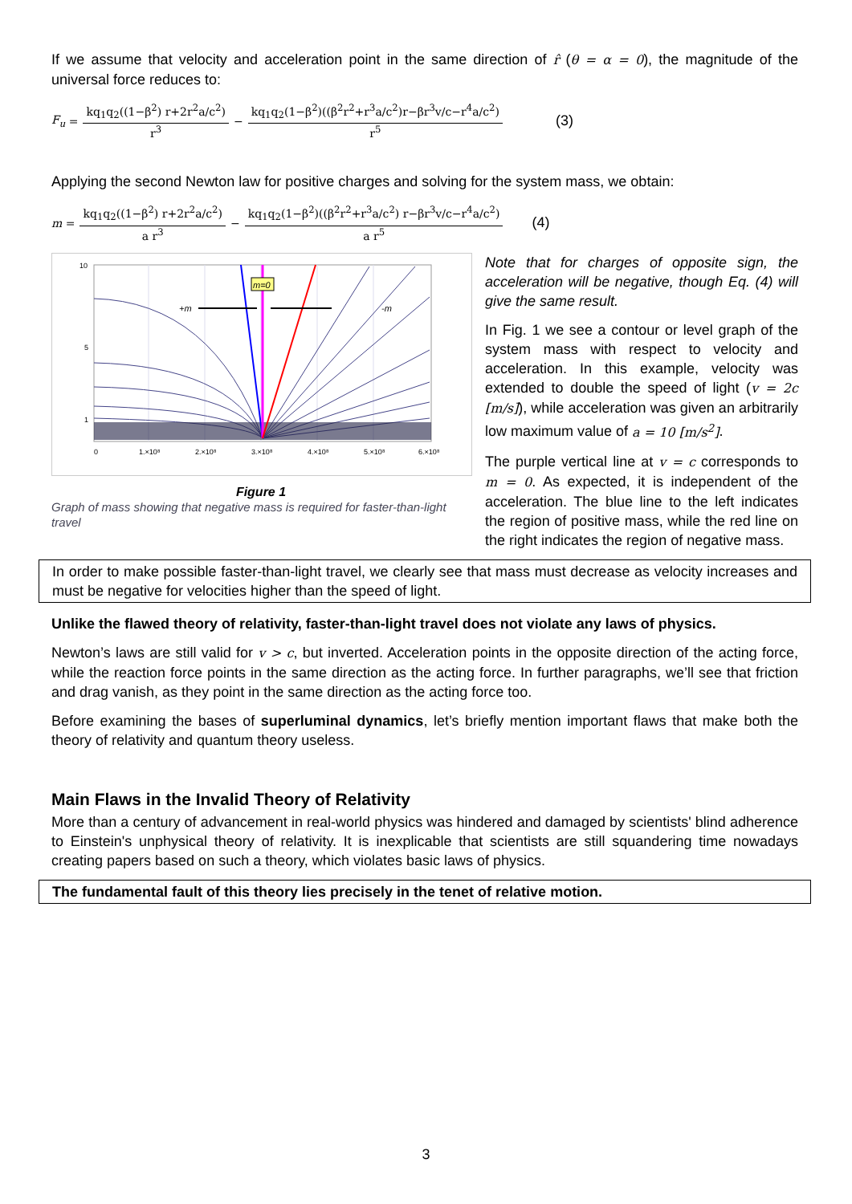If we assume that velocity and acceleration point in the same direction of r̂ (θ = α = 0), the magnitude of the universal force reduces to:
F<sub>u</sub> = kq<sub>1</sub>q<sub>2</sub>((1−β<sup>2</sup>) r+2r<sup>2</sup>a/c<sup>2</sup>) r<sup>3</sup> − kq<sub>1</sub>q<sub>2</sub>(1−β<sup>2</sup>)((β<sup>2</sup>r<sup>2</sup>+r<sup>3</sup>a/c<sup>2</sup>)r−βr<sup>3</sup>v/c−r<sup>4</sup>a/c<sup>2</sup>) r<sup>5</sup> (3)
Applying the second Newton law for positive charges and solving for the system mass, we obtain:
m = kq<sub>1</sub>q<sub>2</sub>((1−β<sup>2</sup>) r+2r<sup>2</sup>a/c<sup>2</sup>) a r<sup>3</sup> − kq<sub>1</sub>q<sub>2</sub>(1−β<sup>2</sup>)((β<sup>2</sup>r<sup>2</sup>+r<sup>3</sup>a/c<sup>2</sup>) r−βr<sup>3</sup>v/c−r<sup>4</sup>a/c<sup>2</sup>) a r<sup>5</sup> (4)
m=0
+m
-m
0
1.×10⁸
2.×10⁸
3.×10⁸
4.×10⁸
5.×10⁸
6.×10⁸
10
5
1
Figure 1
Graph of mass showing that negative mass is required for faster-than-light travel
Note that for charges of opposite sign, the acceleration will be negative, though Eq. (4) will give the same result.
In Fig. 1 we see a contour or level graph of the system mass with respect to velocity and acceleration. In this example, velocity was extended to double the speed of light (v = 2c [m/s]), while acceleration was given an arbitrarily low maximum value of a = 10 [m/s<sup>2</sup>].
The purple vertical line at v = c corresponds to m = 0. As expected, it is independent of the acceleration. The blue line to the left indicates the region of positive mass, while the red line on the right indicates the region of negative mass.
In order to make possible faster-than-light travel, we clearly see that mass must decrease as velocity increases and must be negative for velocities higher than the speed of light.
Unlike the flawed theory of relativity, faster-than-light travel does not violate any laws of physics.
Newton’s laws are still valid for v > c, but inverted. Acceleration points in the opposite direction of the acting force, while the reaction force points in the same direction as the acting force. In further paragraphs, we’ll see that friction and drag vanish, as they point in the same direction as the acting force too.
Before examining the bases of superluminal dynamics, let’s briefly mention important flaws that make both the theory of relativity and quantum theory useless.
Main Flaws in the Invalid Theory of Relativity
More than a century of advancement in real-world physics was hindered and damaged by scientists' blind adherence to Einstein's unphysical theory of relativity. It is inexplicable that scientists are still squandering time nowadays creating papers based on such a theory, which violates basic laws of physics.
The fundamental fault of this theory lies precisely in the tenet of relative motion.
3